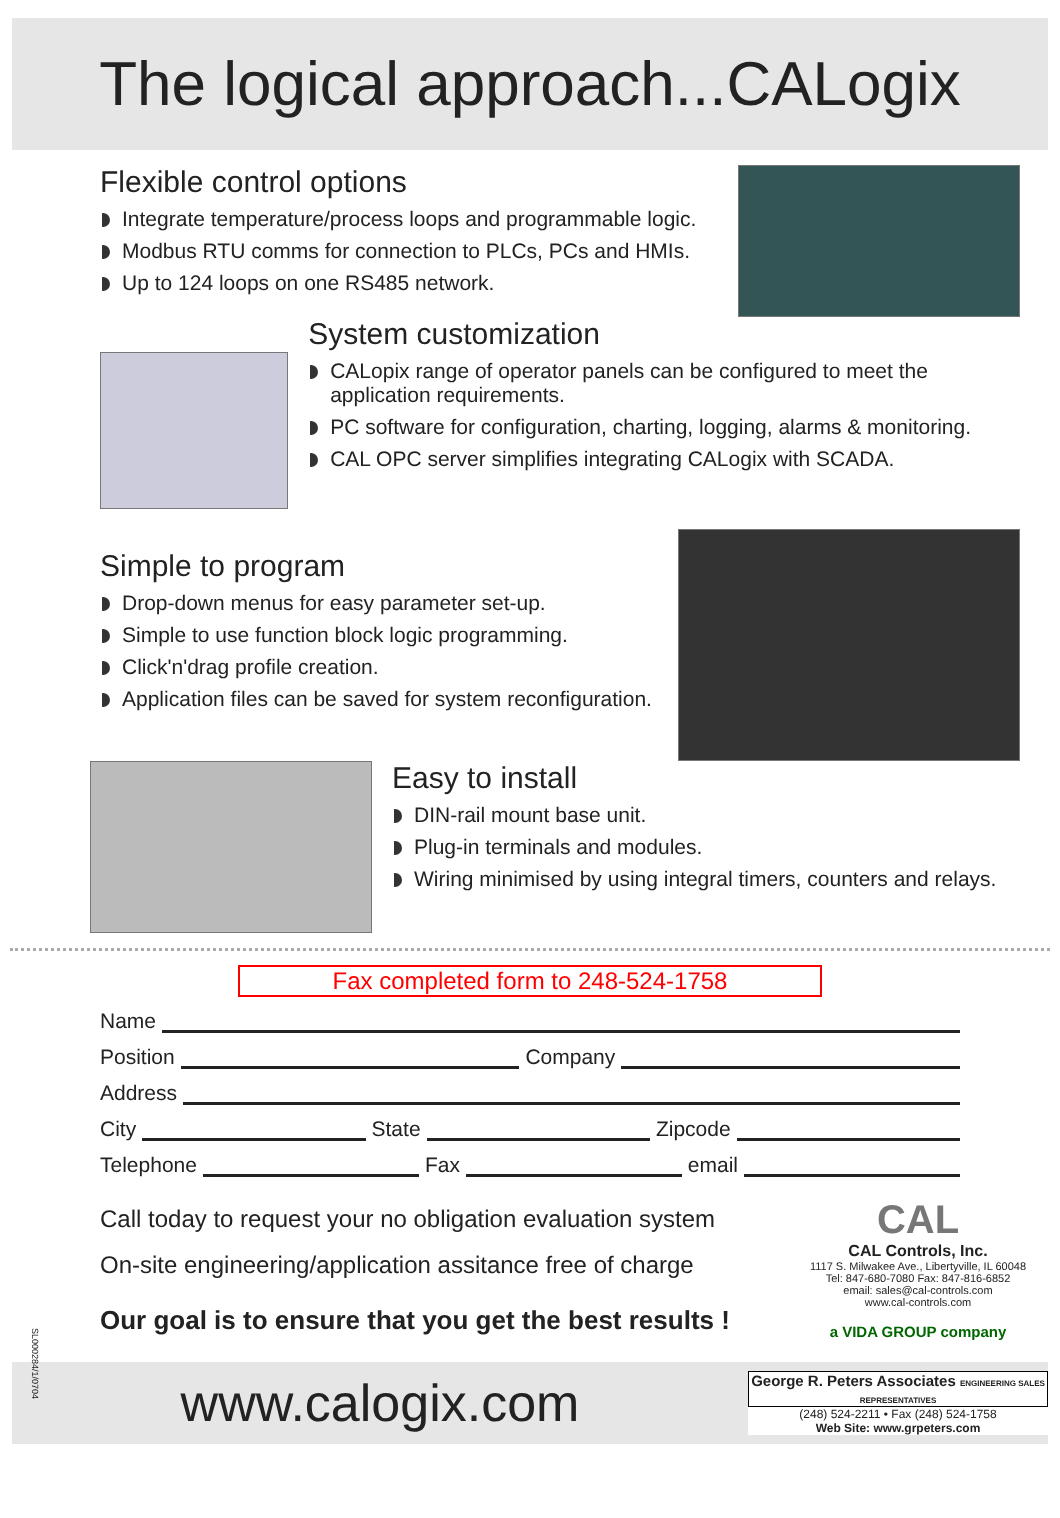The logical approach...CALogix
Flexible control options
Integrate temperature/process loops and programmable logic.
Modbus RTU comms for connection to PLCs, PCs and HMIs.
Up to 124 loops on one RS485 network.
System customization
CALopix range of operator panels can be configured to meet the application requirements.
PC software for configuration, charting, logging, alarms & monitoring.
CAL OPC server simplifies integrating CALogix with SCADA.
Simple to program
Drop-down menus for easy parameter set-up.
Simple to use function block logic programming.
Click'n'drag profile creation.
Application files can be saved for system reconfiguration.
Easy to install
DIN-rail mount base unit.
Plug-in terminals and modules.
Wiring minimised by using integral timers, counters and relays.
Fax completed form to 248-524-1758
Name
Position Company
Address
City State Zipcode
Telephone Fax email
Call today to request your no obligation evaluation system
On-site engineering/application assitance free of charge
Our goal is to ensure that you get the best results !
CAL
CAL Controls, Inc.
1117 S. Milwakee Ave., Libertyville, IL 60048
Tel: 847-680-7080 Fax: 847-816-6852
email: sales@cal-controls.com
www.cal-controls.com
a VIDA GROUP company
SL000284/1/0704
www.calogix.com
George R. Peters Associates ENGINEERING SALES REPRESENTATIVES
(248) 524-2211 • Fax (248) 524-1758
Web Site: www.grpeters.com